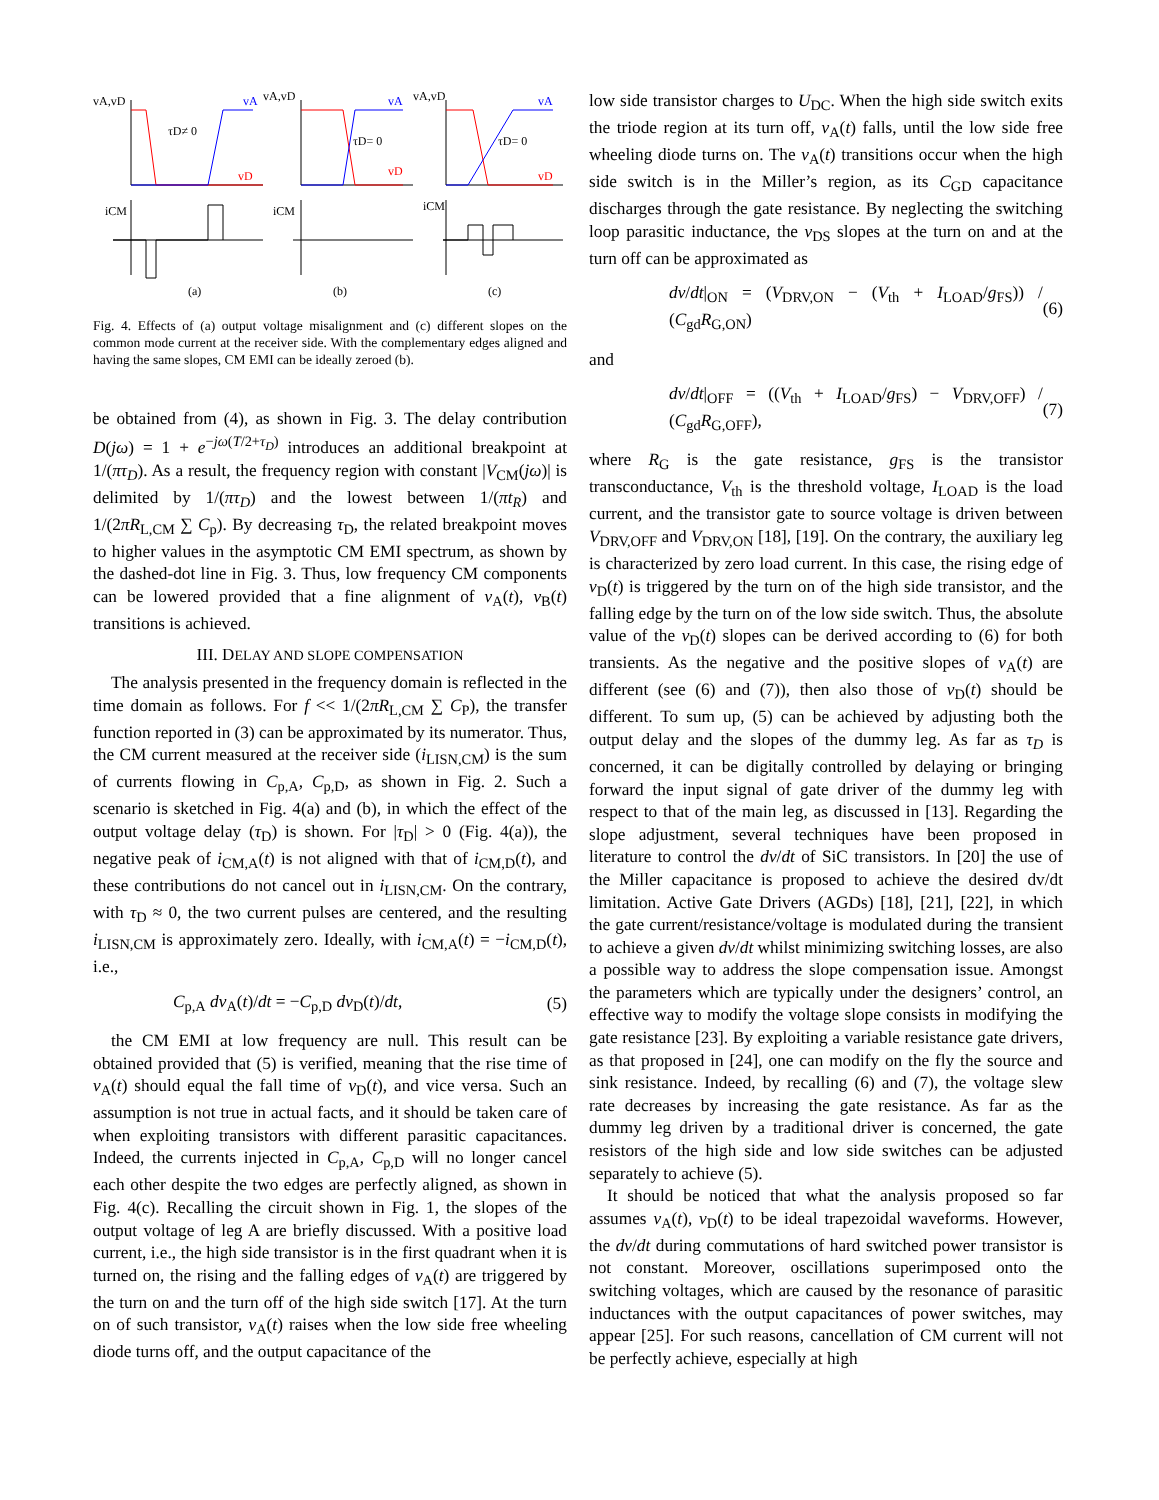vA,vD
vA
vD
τD≠ 0
iCM
(a)
vA,vD
vA
vD
τD= 0
iCM
(b)
vA,vD
vA
vD
τD= 0
iCM
(c)
Fig. 4. Effects of (a) output voltage misalignment and (c) different slopes on the common mode current at the receiver side. With the complementary edges aligned and having the same slopes, CM EMI can be ideally zeroed (b).
be obtained from (4), as shown in Fig. 3. The delay contribution D(jω) = 1 + e<sup>−jω(T/2+τ<sub>D</sub>)</sup> introduces an additional breakpoint at 1/(πτ<sub>D</sub>). As a result, the frequency region with constant |V<sub>CM</sub>(jω)| is delimited by 1/(πτ<sub>D</sub>) and the lowest between 1/(πt<sub>R</sub>) and 1/(2πR<sub>L,CM</sub> ∑ C<sub>p</sub>). By decreasing τ<sub>D</sub>, the related breakpoint moves to higher values in the asymptotic CM EMI spectrum, as shown by the dashed-dot line in Fig. 3. Thus, low frequency CM components can be lowered provided that a fine alignment of v<sub>A</sub>(t), v<sub>B</sub>(t) transitions is achieved.
III. DELAY AND SLOPE COMPENSATION
The analysis presented in the frequency domain is reflected in the time domain as follows. For f << 1/(2πR<sub>L,CM</sub> ∑ C<sub>P</sub>), the transfer function reported in (3) can be approximated by its numerator. Thus, the CM current measured at the receiver side (i<sub>LISN,CM</sub>) is the sum of currents flowing in C<sub>p,A</sub>, C<sub>p,D</sub>, as shown in Fig. 2. Such a scenario is sketched in Fig. 4(a) and (b), in which the effect of the output voltage delay (τ<sub>D</sub>) is shown. For |τ<sub>D</sub>| > 0 (Fig. 4(a)), the negative peak of i<sub>CM,A</sub>(t) is not aligned with that of i<sub>CM,D</sub>(t), and these contributions do not cancel out in i<sub>LISN,CM</sub>. On the contrary, with τ<sub>D</sub> ≈ 0, the two current pulses are centered, and the resulting i<sub>LISN,CM</sub> is approximately zero. Ideally, with i<sub>CM,A</sub>(t) = −i<sub>CM,D</sub>(t), i.e.,
C<sub>p,A</sub> dv<sub>A</sub>(t)/dt = −C<sub>p,D</sub> dv<sub>D</sub>(t)/dt, (5)
the CM EMI at low frequency are null. This result can be obtained provided that (5) is verified, meaning that the rise time of v<sub>A</sub>(t) should equal the fall time of v<sub>D</sub>(t), and vice versa. Such an assumption is not true in actual facts, and it should be taken care of when exploiting transistors with different parasitic capacitances. Indeed, the currents injected in C<sub>p,A</sub>, C<sub>p,D</sub> will no longer cancel each other despite the two edges are perfectly aligned, as shown in Fig. 4(c). Recalling the circuit shown in Fig. 1, the slopes of the output voltage of leg A are briefly discussed. With a positive load current, i.e., the high side transistor is in the first quadrant when it is turned on, the rising and the falling edges of v<sub>A</sub>(t) are triggered by the turn on and the turn off of the high side switch [17]. At the turn on of such transistor, v<sub>A</sub>(t) raises when the low side free wheeling diode turns off, and the output capacitance of the
low side transistor charges to U<sub>DC</sub>. When the high side switch exits the triode region at its turn off, v<sub>A</sub>(t) falls, until the low side free wheeling diode turns on. The v<sub>A</sub>(t) transitions occur when the high side switch is in the Miller’s region, as its C<sub>GD</sub> capacitance discharges through the gate resistance. By neglecting the switching loop parasitic inductance, the v<sub>DS</sub> slopes at the turn on and at the turn off can be approximated as
dv/dt|<sub>ON</sub> = (V<sub>DRV,ON</sub> − (V<sub>th</sub> + I<sub>LOAD</sub>/g<sub>FS</sub>)) / (C<sub>gd</sub>R<sub>G,ON</sub>) (6)
and
dv/dt|<sub>OFF</sub> = ((V<sub>th</sub> + I<sub>LOAD</sub>/g<sub>FS</sub>) − V<sub>DRV,OFF</sub>) / (C<sub>gd</sub>R<sub>G,OFF</sub>), (7)
where R<sub>G</sub> is the gate resistance, g<sub>FS</sub> is the transistor transconductance, V<sub>th</sub> is the threshold voltage, I<sub>LOAD</sub> is the load current, and the transistor gate to source voltage is driven between V<sub>DRV,OFF</sub> and V<sub>DRV,ON</sub> [18], [19]. On the contrary, the auxiliary leg is characterized by zero load current. In this case, the rising edge of v<sub>D</sub>(t) is triggered by the turn on of the high side transistor, and the falling edge by the turn on of the low side switch. Thus, the absolute value of the v<sub>D</sub>(t) slopes can be derived according to (6) for both transients. As the negative and the positive slopes of v<sub>A</sub>(t) are different (see (6) and (7)), then also those of v<sub>D</sub>(t) should be different. To sum up, (5) can be achieved by adjusting both the output delay and the slopes of the dummy leg. As far as τ<sub>D</sub> is concerned, it can be digitally controlled by delaying or bringing forward the input signal of gate driver of the dummy leg with respect to that of the main leg, as discussed in [13]. Regarding the slope adjustment, several techniques have been proposed in literature to control the dv/dt of SiC transistors. In [20] the use of the Miller capacitance is proposed to achieve the desired dv/dt limitation. Active Gate Drivers (AGDs) [18], [21], [22], in which the gate current/resistance/voltage is modulated during the transient to achieve a given dv/dt whilst minimizing switching losses, are also a possible way to address the slope compensation issue. Amongst the parameters which are typically under the designers’ control, an effective way to modify the voltage slope consists in modifying the gate resistance [23]. By exploiting a variable resistance gate drivers, as that proposed in [24], one can modify on the fly the source and sink resistance. Indeed, by recalling (6) and (7), the voltage slew rate decreases by increasing the gate resistance. As far as the dummy leg driven by a traditional driver is concerned, the gate resistors of the high side and low side switches can be adjusted separately to achieve (5).
It should be noticed that what the analysis proposed so far assumes v<sub>A</sub>(t), v<sub>D</sub>(t) to be ideal trapezoidal waveforms. However, the dv/dt during commutations of hard switched power transistor is not constant. Moreover, oscillations superimposed onto the switching voltages, which are caused by the resonance of parasitic inductances with the output capacitances of power switches, may appear [25]. For such reasons, cancellation of CM current will not be perfectly achieve, especially at high